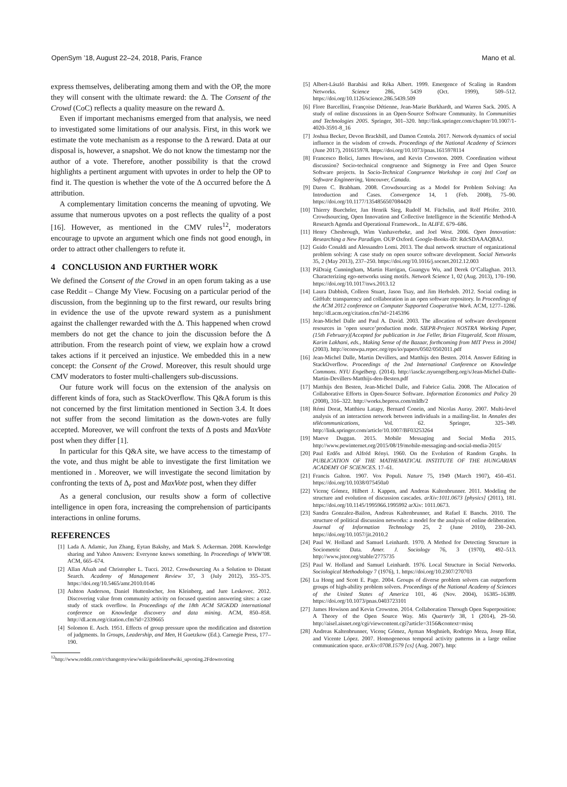OpenSym ’18, August 22–24, 2018, Paris, France Mano et al.
express themselves, deliberating among them and with the OP, the more they will consent with the ultimate reward: the Δ. The Consent of the Crowd (CoC) reflects a quality measure on the reward Δ.
Even if important mechanisms emerged from that analysis, we need to investigated some limitations of our analysis. First, in this work we estimate the vote mechanism as a response to the Δ reward. Data at our disposal is, however, a snapshot. We do not know the timestamp nor the author of a vote. Therefore, another possibility is that the crowd highlights a pertinent argument with upvotes in order to help the OP to find it. The question is whether the vote of the Δ occurred before the Δ attribution.
A complementary limitation concerns the meaning of upvoting. We assume that numerous upvotes on a post reflects the quality of a post [16]. However, as mentioned in the CMV rules<sup>12</sup>, moderators encourage to upvote an argument which one finds not good enough, in order to attract other challengers to refute it.
4 CONCLUSION AND FURTHER WORK
We defined the Consent of the Crowd in an open forum taking as a use case Reddit – Change My View. Focusing on a particular period of the discussion, from the beginning up to the first reward, our results bring in evidence the use of the upvote reward system as a punishment against the challenger rewarded with the Δ. This happened when crowd members do not get the chance to join the discussion before the Δ attribution. From the research point of view, we explain how a crowd takes actions if it perceived an injustice. We embedded this in a new concept: the Consent of the Crowd. Moreover, this result should urge CMV moderators to foster multi-challengers sub-discussions.
Our future work will focus on the extension of the analysis on different kinds of fora, such as StackOverflow. This Q&A forum is this not concerned by the first limitation mentioned in Section 3.4. It does not suffer from the second limitation as the down-votes are fully accepted. Moreover, we will confront the texts of Δ posts and MaxVote post when they differ [1].
In particular for this Q&A site, we have access to the timestamp of the vote, and thus might be able to investigate the first limitation we mentioned in . Moreover, we will investigate the second limitation by confronting the texts of Δ<sub>r</sub> post and MaxVote post, when they differ
As a general conclusion, our results show a form of collective intelligence in open fora, increasing the comprehension of participants interactions in online forums.
REFERENCES
[1] Lada A. Adamic, Jun Zhang, Eytan Bakshy, and Mark S. Ackerman. 2008. Knowledge sharing and Yahoo Answers: Everyone knows something. In Proceedings of WWW’08. ACM, 665–674.
[2] Allan Afuah and Christopher L. Tucci. 2012. Crowdsourcing As a Solution to Distant Search. Academy of Management Review 37, 3 (July 2012), 355–375. https://doi.org/10.5465/amr.2010.0146
[3] Ashton Anderson, Daniel Huttenlocher, Jon Kleinberg, and Jure Leskovec. 2012. Discovering value from community activity on focused question answering sites: a case study of stack overflow. In Proceedings of the 18th ACM SIGKDD international conference on Knowledge discovery and data mining. ACM, 850–858. http://dl.acm.org/citation.cfm?id=2339665
[4] Solomon E. Asch. 1951. Effects of group pressure upon the modification and distortion of judgments. In Groups, Leadership, and Men, H Guetzkow (Ed.). Carnegie Press, 177–190.
<sup>12</sup> http://www.reddit.com/r/changemyview/wiki/guidelines#wiki_upvoting.2Fdownvoting
[5] Albert-László Barabási and Réka Albert. 1999. Emergence of Scaling in Random Networks. Science 286, 5439 (Oct. 1999), 509–512. https://doi.org/10.1126/science.286.5439.509
[6] Flore Barcellini, Françoise Détienne, Jean-Marie Burkhardt, and Warren Sack. 2005. A study of online discussions in an Open-Source Software Community. In Communities and Technologies 2005. Springer, 301–320. http://link.springer.com/chapter/10.1007/1-4020-3591-8_16
[7] Joshua Becker, Devon Brackbill, and Damon Centola. 2017. Network dynamics of social influence in the wisdom of crowds. Proceedings of the National Academy of Sciences (June 2017), 201615978. https://doi.org/10.1073/pnas.1615978114
[8] Francesco Bolici, James Howison, and Kevin Crowston. 2009. Coordination without discussion? Socio-technical congruence and Stigmergy in Free and Open Source Software projects. In Socio-Technical Congruence Workshop in conj Intl Conf on Software Engineering, Vancouver, Canada.
[9] Daren C. Brabham. 2008. Crowdsourcing as a Model for Problem Solving: An Introduction and Cases. Convergence 14, 1 (Feb. 2008), 75–90. https://doi.org/10.1177/1354856507084420
[10] Thierry Buecheler, Jan Henrik Sieg, Rudolf M. Füchslin, and Rolf Pfeifer. 2010. Crowdsourcing, Open Innovation and Collective Intelligence in the Scientific Method-A Research Agenda and Operational Framework.. In ALIFE. 679–686.
[11] Henry Chesbrough, Wim Vanhaverbeke, and Joel West. 2006. Open Innovation: Researching a New Paradigm. OUP Oxford. Google-Books-ID: RdcSDAAAQBAJ.
[12] Guido Conaldi and Alessandro Lomi. 2013. The dual network structure of organizational problem solving: A case study on open source software development. Social Networks 35, 2 (May 2013), 237–250. https://doi.org/10.1016/j.socnet.2012.12.003
[13] PáDraig Cunningham, Martin Harrigan, Guangyu Wu, and Derek O’Callaghan. 2013. Characterizing ego-networks using motifs. Network Science 1, 02 (Aug. 2013), 170–190. https://doi.org/10.1017/nws.2013.12
[14] Laura Dabbish, Colleen Stuart, Jason Tsay, and Jim Herbsleb. 2012. Social coding in GitHub: transparency and collaboration in an open software repository. In Proceedings of the ACM 2012 conference on Computer Supported Cooperative Work. ACM, 1277–1286. http://dl.acm.org/citation.cfm?id=2145396
[15] Jean-Michel Dalle and Paul A. David. 2003. The allocation of software development resources in ’open source’production mode. SIEPR-Project NOSTRA Working Paper,(15th February)[Accepted for publication in Joe Feller, Brian Fitzgerald, Scott Hissam, Karim Lakhani, eds., Making Sense of the Bazaar, forthcoming from MIT Press in 2004] (2003). http://econwpa.repec.org/eps/io/papers/0502/0502011.pdf
[16] Jean-Michel Dalle, Martin Devillers, and Matthijs den Besten. 2014. Answer Editing in StackOverflow. Proceedings of the 2nd International Conference on Knowledge Commons. NYU Engelberg. (2014). http://iasckc.nyuengelberg.org/s/Jean-Michel-Dalle-Martin-Devillers-Matthijs-den-Besten.pdf
[17] Matthijs den Besten, Jean-Michel Dalle, and Fabrice Galia. 2008. The Allocation of Collaborative Efforts in Open-Source Software. Information Economics and Policy 20 (2008), 316–322. http://works.bepress.com/mldb/2
[18] Rémi Dorat, Matthieu Latapy, Bernard Conein, and Nicolas Auray. 2007. Multi-level analysis of an interaction network between individuals in a mailing-list. In Annales des télécommunications, Vol. 62. Springer, 325–349. http://link.springer.com/article/10.1007/BF03253264
[19] Maeve Duggan. 2015. Mobile Messaging and Social Media 2015. http://www.pewinternet.org/2015/08/19/mobile-messaging-and-social-media-2015/
[20] Paul Erdős and Alfréd Rényi. 1960. On the Evolution of Random Graphs. In PUBLICATION OF THE MATHEMATICAL INSTITUTE OF THE HUNGARIAN ACADEMY OF SCIENCES. 17–61.
[21] Francis Galton. 1907. Vox Populi. Nature 75, 1949 (March 1907), 450–451. https://doi.org/10.1038/075450a0
[22] Vicenç Gómez, Hilbert J. Kappen, and Andreas Kaltenbrunner. 2011. Modeling the structure and evolution of discussion cascades. arXiv:1011.0673 [physics] (2011), 181. https://doi.org/10.1145/1995966.1995992 arXiv: 1011.0673.
[23] Sandra Gonzalez-Bailon, Andreas Kaltenbrunner, and Rafael E Banchs. 2010. The structure of political discussion networks: a model for the analysis of online deliberation. Journal of Information Technology 25, 2 (June 2010), 230–243. https://doi.org/10.1057/jit.2010.2
[24] Paul W. Holland and Samuel Leinhardt. 1970. A Method for Detecting Structure in Sociometric Data. Amer. J. Sociology 76, 3 (1970), 492–513. http://www.jstor.org/stable/2775735
[25] Paul W. Holland and Samuel Leinhardt. 1976. Local Structure in Social Networks. Sociological Methodology 7 (1976), 1. https://doi.org/10.2307/270703
[26] Lu Hong and Scott E. Page. 2004. Groups of diverse problem solvers can outperform groups of high-ability problem solvers. Proceedings of the National Academy of Sciences of the United States of America 101, 46 (Nov. 2004), 16385–16389. https://doi.org/10.1073/pnas.0403723101
[27] James Howison and Kevin Crowston. 2014. Collaboration Through Open Superposition: A Theory of the Open Source Way. Mis Quarterly 38, 1 (2014), 29–50. http://aisel.aisnet.org/cgi/viewcontent.cgi?article=3156&context=misq
[28] Andreas Kaltenbrunner, Vicenç Gómez, Ayman Moghnieh, Rodrigo Meza, Josep Blat, and Vicente López. 2007. Homogeneous temporal activity patterns in a large online communication space. arXiv:0708.1579 [cs] (Aug. 2007). http: